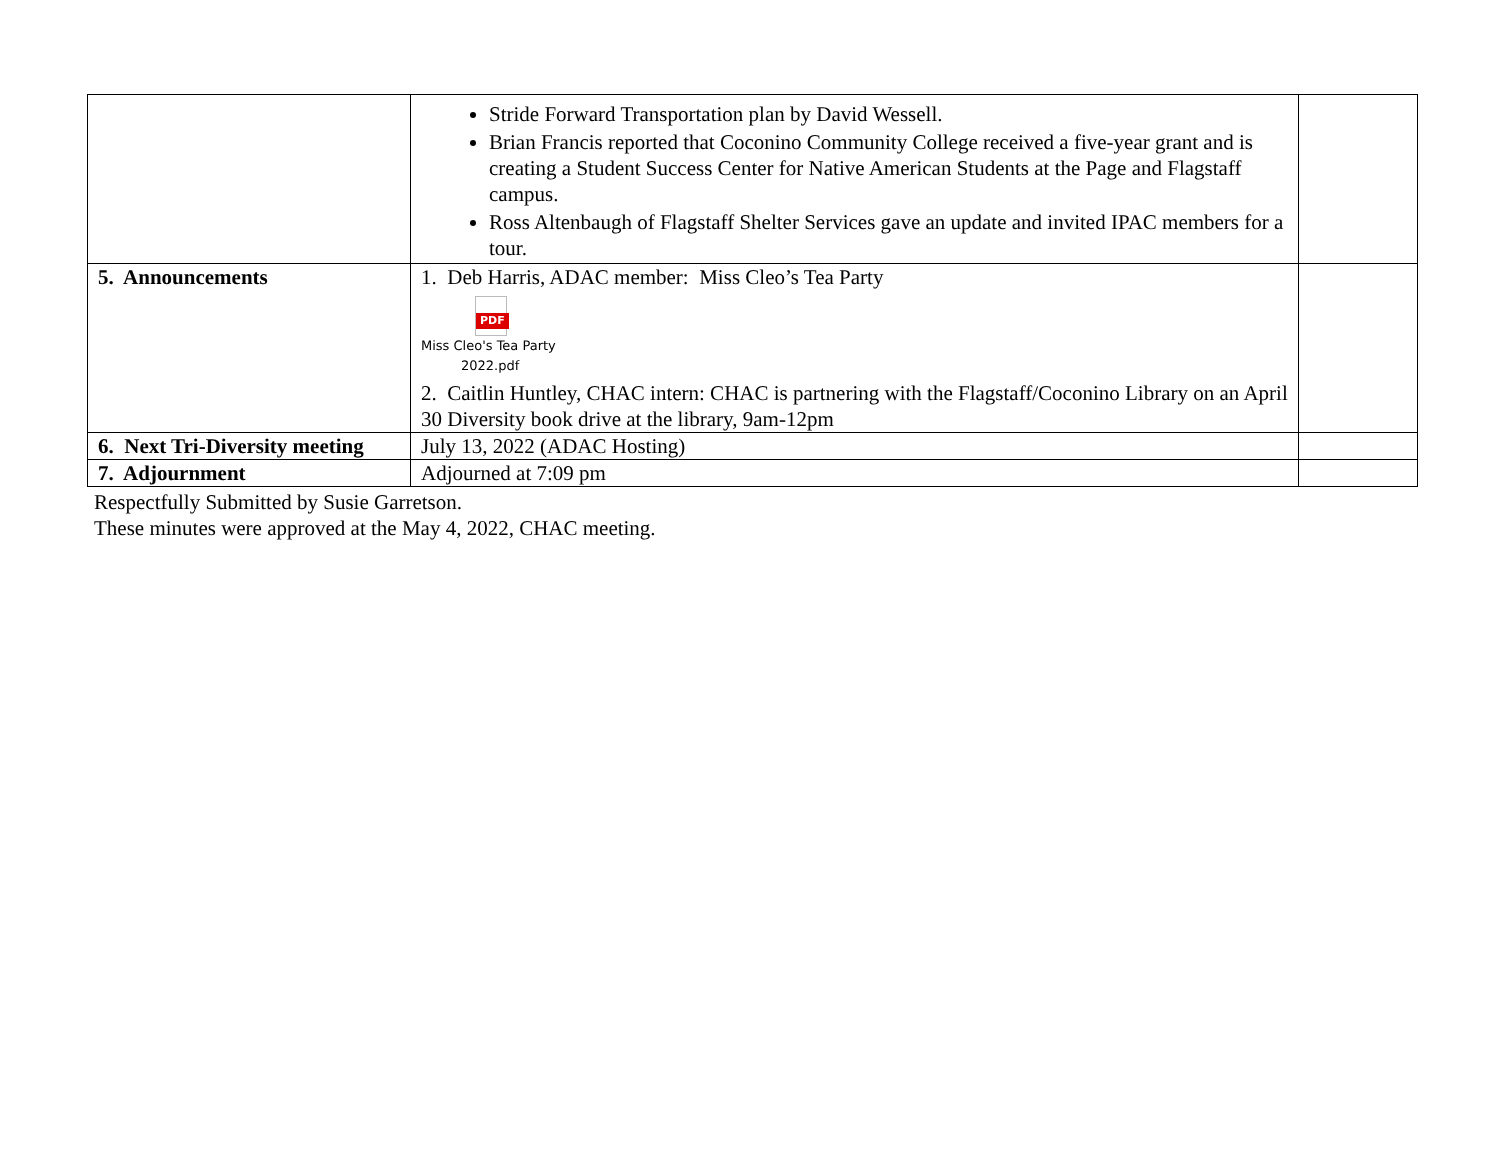| | Stride Forward Transportation plan by David Wessell. Brian Francis reported that Coconino Community College received a five-year grant and is creating a Student Success Center for Native American Students at the Page and Flagstaff campus. Ross Altenbaugh of Flagstaff Shelter Services gave an update and invited IPAC members for a tour. | |
| 5. Announcements | 1. Deb Harris, ADAC member: Miss Cleo’s Tea Party PDF Miss Cleo's Tea Party 2022.pdf 2. Caitlin Huntley, CHAC intern: CHAC is partnering with the Flagstaff/Coconino Library on an April 30 Diversity book drive at the library, 9am-12pm | |
| 6. Next Tri-Diversity meeting | July 13, 2022 (ADAC Hosting) | |
| 7. Adjournment | Adjourned at 7:09 pm | |
Respectfully Submitted by Susie Garretson.
These minutes were approved at the May 4, 2022, CHAC meeting.